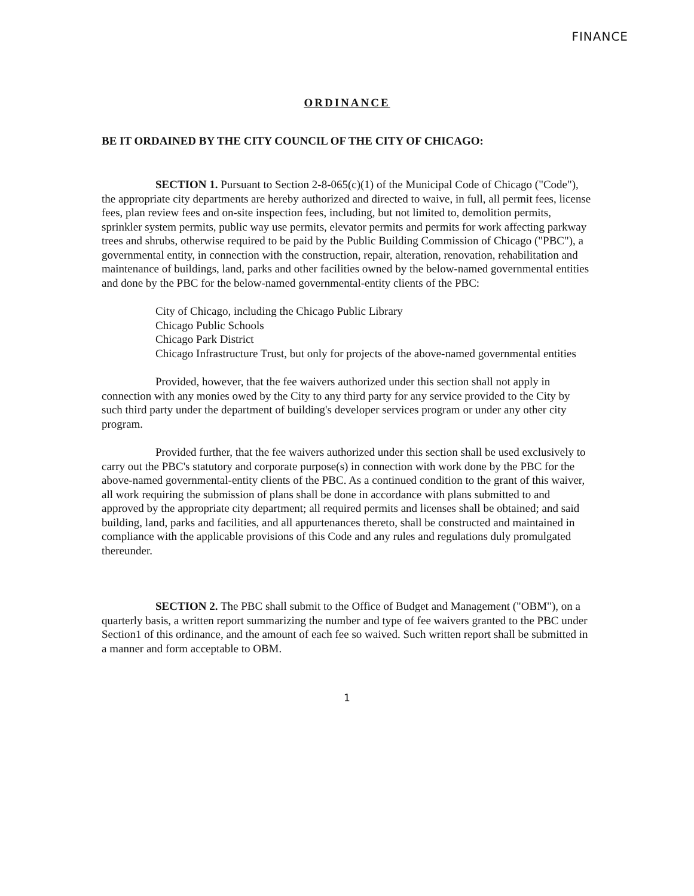FINANCE
ORDINANCE
BE IT ORDAINED BY THE CITY COUNCIL OF THE CITY OF CHICAGO:
SECTION 1. Pursuant to Section 2-8-065(c)(1) of the Municipal Code of Chicago ("Code"), the appropriate city departments are hereby authorized and directed to waive, in full, all permit fees, license fees, plan review fees and on-site inspection fees, including, but not limited to, demolition permits, sprinkler system permits, public way use permits, elevator permits and permits for work affecting parkway trees and shrubs, otherwise required to be paid by the Public Building Commission of Chicago ("PBC"), a governmental entity, in connection with the construction, repair, alteration, renovation, rehabilitation and maintenance of buildings, land, parks and other facilities owned by the below-named governmental entities and done by the PBC for the below-named governmental-entity clients of the PBC:
City of Chicago, including the Chicago Public Library
Chicago Public Schools
Chicago Park District
Chicago Infrastructure Trust, but only for projects of the above-named governmental entities
Provided, however, that the fee waivers authorized under this section shall not apply in connection with any monies owed by the City to any third party for any service provided to the City by such third party under the department of building's developer services program or under any other city program.
Provided further, that the fee waivers authorized under this section shall be used exclusively to carry out the PBC's statutory and corporate purpose(s) in connection with work done by the PBC for the above-named governmental-entity clients of the PBC. As a continued condition to the grant of this waiver, all work requiring the submission of plans shall be done in accordance with plans submitted to and approved by the appropriate city department; all required permits and licenses shall be obtained; and said building, land, parks and facilities, and all appurtenances thereto, shall be constructed and maintained in compliance with the applicable provisions of this Code and any rules and regulations duly promulgated thereunder.
SECTION 2. The PBC shall submit to the Office of Budget and Management ("OBM"), on a quarterly basis, a written report summarizing the number and type of fee waivers granted to the PBC under Section1 of this ordinance, and the amount of each fee so waived. Such written report shall be submitted in a manner and form acceptable to OBM.
1